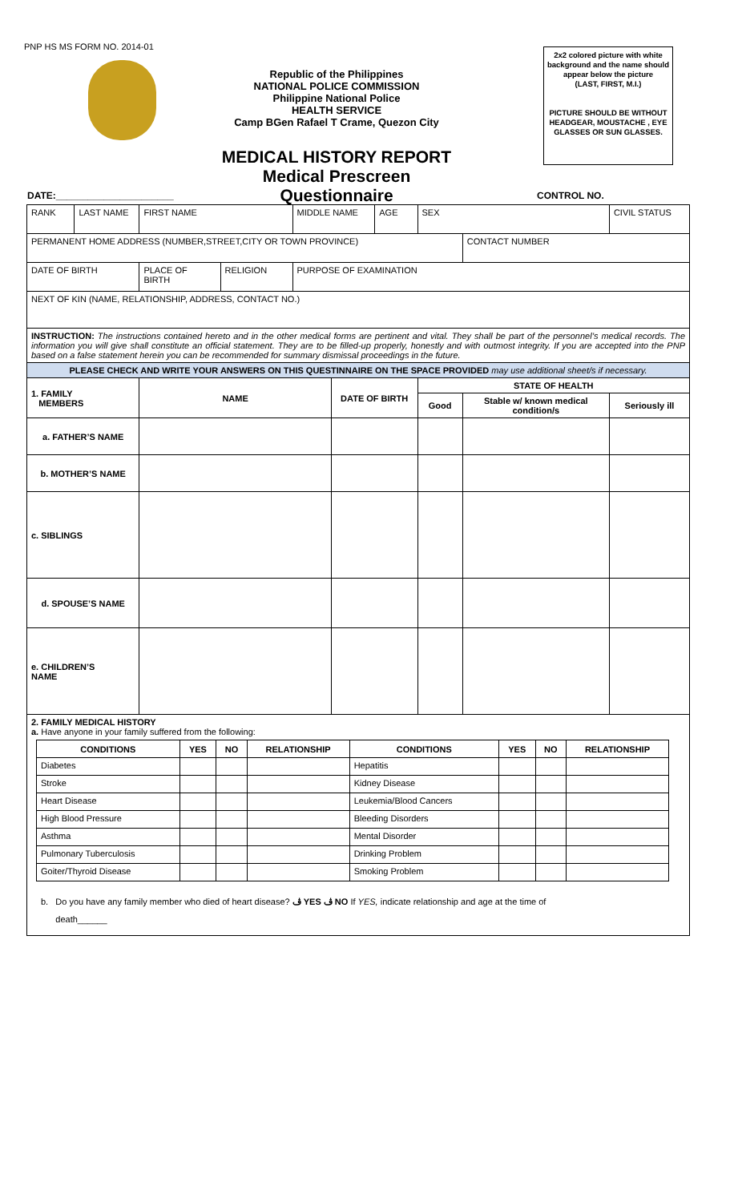PNP HS MS FORM NO. 2014-01
Republic of the Philippines
NATIONAL POLICE COMMISSION
Philippine National Police
HEALTH SERVICE
Camp BGen Rafael T Crame, Quezon City
MEDICAL HISTORY REPORT
Medical Prescreen Questionnaire
2x2 colored picture with white background and the name should appear below the picture
(LAST, FIRST, M.I.)
PICTURE SHOULD BE WITHOUT HEADGEAR, MOUSTACHE , EYE GLASSES OR SUN GLASSES.
DATE:______________________ CONTROL NO.
| RANK | LAST NAME | FIRST NAME | | MIDDLE NAME | | AGE | SEX | | CIVIL STATUS |
| PERMANENT HOME ADDRESS (NUMBER,STREET,CITY OR TOWN PROVINCE) | | | | | | | | CONTACT NUMBER | |
| DATE OF BIRTH | | PLACE OF BIRTH | RELIGION | PURPOSE OF EXAMINATION | | | | | |
| NEXT OF KIN (NAME, RELATIONSHIP, ADDRESS, CONTACT NO.) | | | | | | | | | |
| INSTRUCTION: The instructions contained hereto and in the other medical forms are pertinent and vital. They shall be part of the personnel’s medical records. The information you will give shall constitute an official statement. They are to be filled-up properly, honestly and with outmost integrity. If you are accepted into the PNP based on a false statement herein you can be recommended for summary dismissal proceedings in the future. | | | | | | | | | |
| PLEASE CHECK AND WRITE YOUR ANSWERS ON THIS QUESTINNAIRE ON THE SPACE PROVIDED may use additional sheet/s if necessary. | | | | | | | | | |
| 1. FAMILY MEMBERS | | NAME | | | DATE OF BIRTH | | STATE OF HEALTH | | |
| | | | | | | | Good | Stable w/ known medical condition/s | Seriously ill |
| a. FATHER’S NAME | | | | | | | | | |
| b. MOTHER’S NAME | | | | | | | | | |
| c. SIBLINGS | | | | | | | | | |
| d. SPOUSE’S NAME | | | | | | | | | |
| e. CHILDREN’S NAME | | | | | | | | | |
| 2. FAMILY MEDICAL HISTORY a. Have anyone in your family suffered from the following: / CONDITIONS / YES / NO / RELATIONSHIP / CONDITIONS / YES / NO / RELATIONSHIP / / --- / --- / --- / --- / --- / --- / --- / --- / / Diabetes / / / / Hepatitis / / / / / Stroke / / / / Kidney Disease / / / / / Heart Disease / / / / Leukemia/Blood Cancers / / / / / High Blood Pressure / / / / Bleeding Disorders / / / / / Asthma / / / / Mental Disorder / / / / / Pulmonary Tuberculosis / / / / Drinking Problem / / / / / Goiter/Thyroid Disease / / / / Smoking Problem / / / / b. Do you have any family member who died of heart disease? ڤ YES ڤ NO If YES, indicate relationship and age at the time of death______ | | | | | | | | | |